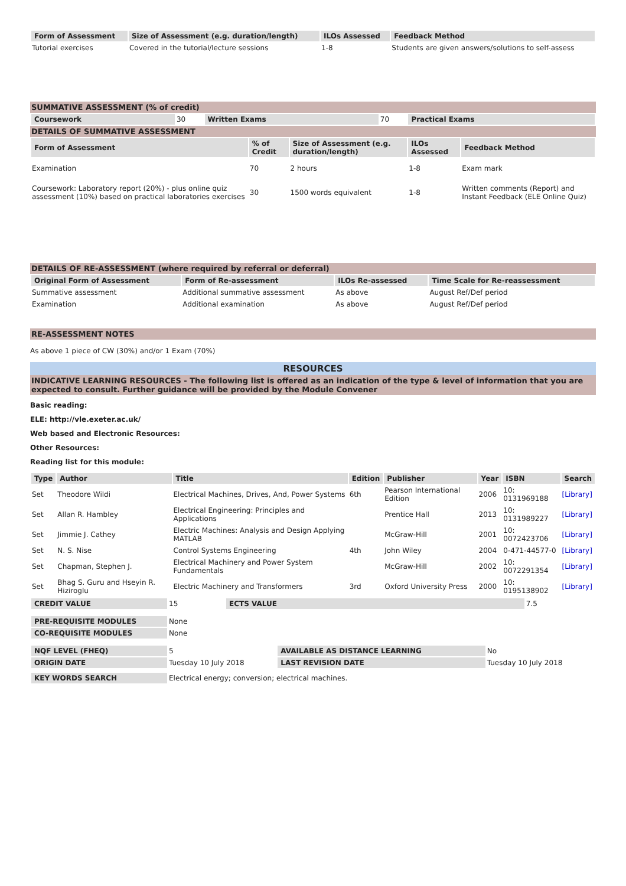| Form of Assessment | Size of Assessment (e.g. duration/length) | ILOs Assessed | Feedback Method |
| --- | --- | --- | --- |
| Tutorial exercises | Covered in the tutorial/lecture sessions | 1-8 | Students are given answers/solutions to self-assess |
SUMMATIVE ASSESSMENT (% of credit)
| Coursework | 30 | Written Exams | 70 | Practical Exams |
DETAILS OF SUMMATIVE ASSESSMENT
| Form of Assessment | % of Credit | Size of Assessment (e.g. duration/length) | ILOs Assessed | Feedback Method |
| --- | --- | --- | --- | --- |
| Examination | 70 | 2 hours | 1-8 | Exam mark |
| Coursework: Laboratory report (20%) - plus online quiz assessment (10%) based on practical laboratories exercises | 30 | 1500 words equivalent | 1-8 | Written comments (Report) and Instant Feedback (ELE Online Quiz) |
DETAILS OF RE-ASSESSMENT (where required by referral or deferral)
| Original Form of Assessment | Form of Re-assessment | ILOs Re-assessed | Time Scale for Re-reassessment |
| --- | --- | --- | --- |
| Summative assessment | Additional summative assessment | As above | August Ref/Def period |
| Examination | Additional examination | As above | August Ref/Def period |
RE-ASSESSMENT NOTES
As above 1 piece of CW (30%) and/or 1 Exam (70%)
RESOURCES
INDICATIVE LEARNING RESOURCES - The following list is offered as an indication of the type & level of information that you are expected to consult. Further guidance will be provided by the Module Convener
Basic reading:
ELE: http://vle.exeter.ac.uk/
Web based and Electronic Resources:
Other Resources:
Reading list for this module:
| Type | Author | Title | Edition | Publisher | Year | ISBN | Search |
| --- | --- | --- | --- | --- | --- | --- | --- |
| Set | Theodore Wildi | Electrical Machines, Drives, And, Power Systems | 6th | Pearson International Edition | 2006 | 10: 0131969188 | [Library] |
| Set | Allan R. Hambley | Electrical Engineering: Principles and Applications | | Prentice Hall | 2013 | 10: 0131989227 | [Library] |
| Set | Jimmie J. Cathey | Electric Machines: Analysis and Design Applying MATLAB | | McGraw-Hill | 2001 | 10: 0072423706 | [Library] |
| Set | N. S. Nise | Control Systems Engineering | 4th | John Wiley | 2004 | 0-471-44577-0 | [Library] |
| Set | Chapman, Stephen J. | Electrical Machinery and Power System Fundamentals | | McGraw-Hill | 2002 | 10: 0072291354 | [Library] |
| Set | Bhag S. Guru and Hseyin R. Hiziroglu | Electric Machinery and Transformers | 3rd | Oxford University Press | 2000 | 10: 0195138902 | [Library] |
| CREDIT VALUE | 15 | ECTS VALUE | 7.5 |
| PRE-REQUISITE MODULES | None |
| CO-REQUISITE MODULES | None |
| NQF LEVEL (FHEQ) | 5 | AVAILABLE AS DISTANCE LEARNING | No |
| ORIGIN DATE | Tuesday 10 July 2018 | LAST REVISION DATE | Tuesday 10 July 2018 |
| KEY WORDS SEARCH | Electrical energy; conversion; electrical machines. |